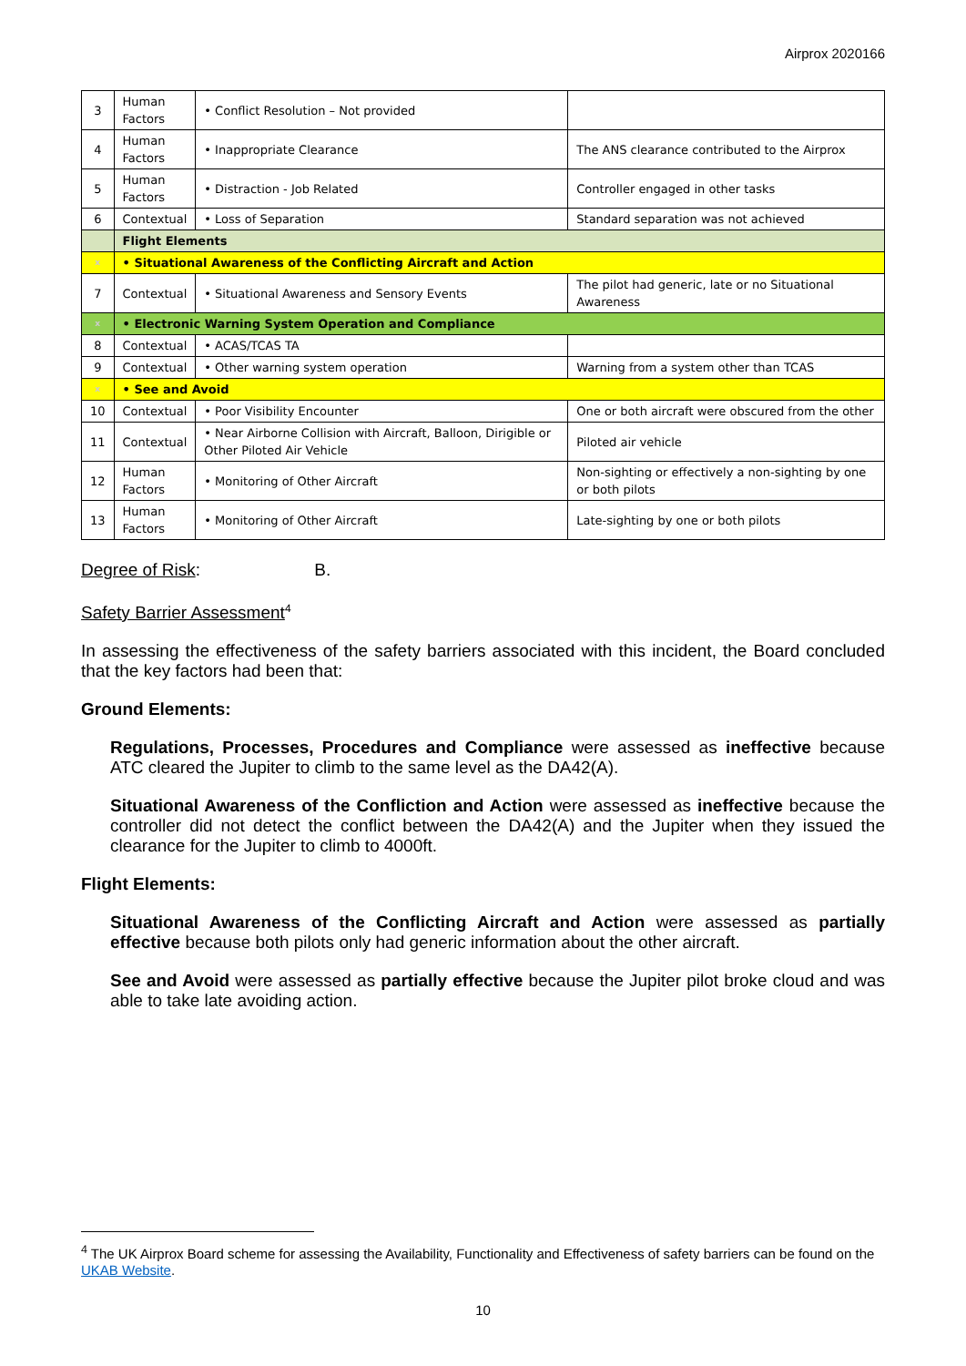Airprox 2020166
| 3 | Human Factors | • Conflict Resolution – Not provided | |
| 4 | Human Factors | • Inappropriate Clearance | The ANS clearance contributed to the Airprox |
| 5 | Human Factors | • Distraction - Job Related | Controller engaged in other tasks |
| 6 | Contextual | • Loss of Separation | Standard separation was not achieved |
| | Flight Elements | | |
| x | • Situational Awareness of the Conflicting Aircraft and Action | | |
| 7 | Contextual | • Situational Awareness and Sensory Events | The pilot had generic, late or no Situational Awareness |
| x | • Electronic Warning System Operation and Compliance | | |
| 8 | Contextual | • ACAS/TCAS TA | |
| 9 | Contextual | • Other warning system operation | Warning from a system other than TCAS |
| x | • See and Avoid | | |
| 10 | Contextual | • Poor Visibility Encounter | One or both aircraft were obscured from the other |
| 11 | Contextual | • Near Airborne Collision with Aircraft, Balloon, Dirigible or Other Piloted Air Vehicle | Piloted air vehicle |
| 12 | Human Factors | • Monitoring of Other Aircraft | Non-sighting or effectively a non-sighting by one or both pilots |
| 13 | Human Factors | • Monitoring of Other Aircraft | Late-sighting by one or both pilots |
Degree of Risk: B.
Safety Barrier Assessment<sup>4</sup>
In assessing the effectiveness of the safety barriers associated with this incident, the Board concluded that the key factors had been that:
Ground Elements:
Regulations, Processes, Procedures and Compliance were assessed as ineffective because ATC cleared the Jupiter to climb to the same level as the DA42(A).
Situational Awareness of the Confliction and Action were assessed as ineffective because the controller did not detect the conflict between the DA42(A) and the Jupiter when they issued the clearance for the Jupiter to climb to 4000ft.
Flight Elements:
Situational Awareness of the Conflicting Aircraft and Action were assessed as partially effective because both pilots only had generic information about the other aircraft.
See and Avoid were assessed as partially effective because the Jupiter pilot broke cloud and was able to take late avoiding action.
<sup>4</sup> The UK Airprox Board scheme for assessing the Availability, Functionality and Effectiveness of safety barriers can be found on the UKAB Website.
10